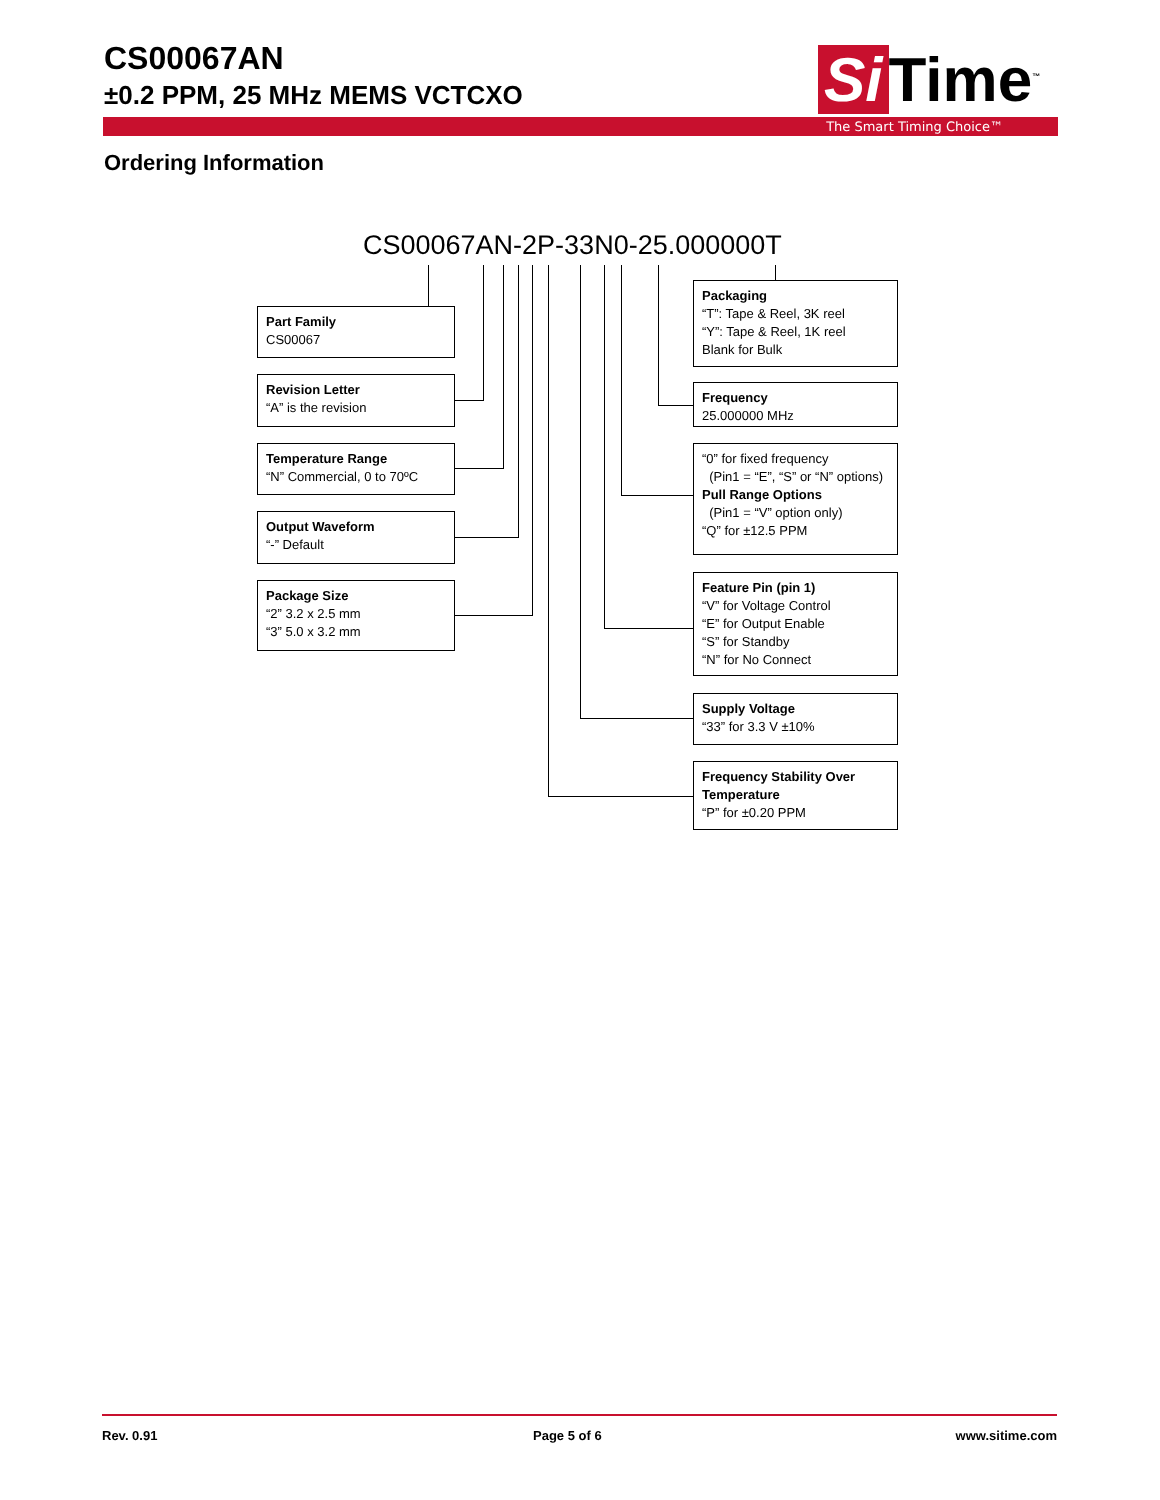CS00067AN
±0.2 PPM, 25 MHz MEMS VCTCXO
Si Time<sup>™</sup>
The Smart Timing Choice™
Ordering Information
CS00067AN-2P-33N0-25.000000T
Part Family
CS00067
Revision Letter
“A” is the revision
Temperature Range
“N” Commercial, 0 to 70ºC
Output Waveform
“-” Default
Package Size
“2” 3.2 x 2.5 mm
“3” 5.0 x 3.2 mm
Packaging
“T”: Tape & Reel, 3K reel
“Y”: Tape & Reel, 1K reel
Blank for Bulk
Frequency
25.000000 MHz
“0” for fixed frequency
(Pin1 = “E”, “S” or “N” options)
Pull Range Options
(Pin1 = “V” option only)
“Q” for ±12.5 PPM
Feature Pin (pin 1)
“V” for Voltage Control
“E” for Output Enable
“S” for Standby
“N” for No Connect
Supply Voltage
“33” for 3.3 V ±10%
Frequency Stability Over Temperature
“P” for ±0.20 PPM
Rev. 0.91 Page 5 of 6 www.sitime.com